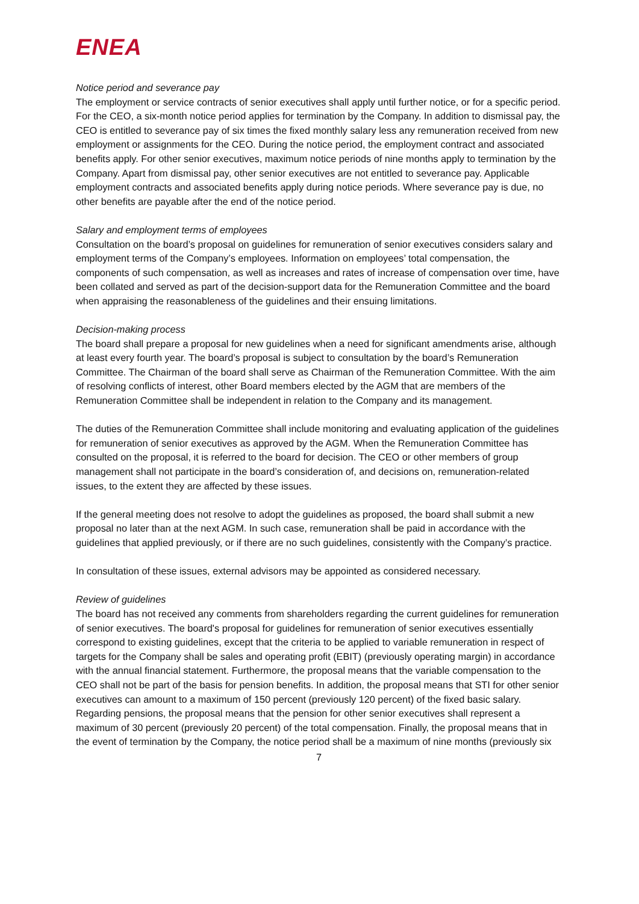ENEA
Notice period and severance pay
The employment or service contracts of senior executives shall apply until further notice, or for a specific period. For the CEO, a six-month notice period applies for termination by the Company. In addition to dismissal pay, the CEO is entitled to severance pay of six times the fixed monthly salary less any remuneration received from new employment or assignments for the CEO. During the notice period, the employment contract and associated benefits apply. For other senior executives, maximum notice periods of nine months apply to termination by the Company. Apart from dismissal pay, other senior executives are not entitled to severance pay. Applicable employment contracts and associated benefits apply during notice periods. Where severance pay is due, no other benefits are payable after the end of the notice period.
Salary and employment terms of employees
Consultation on the board’s proposal on guidelines for remuneration of senior executives considers salary and employment terms of the Company’s employees. Information on employees’ total compensation, the components of such compensation, as well as increases and rates of increase of compensation over time, have been collated and served as part of the decision-support data for the Remuneration Committee and the board when appraising the reasonableness of the guidelines and their ensuing limitations.
Decision-making process
The board shall prepare a proposal for new guidelines when a need for significant amendments arise, although at least every fourth year. The board’s proposal is subject to consultation by the board’s Remuneration Committee. The Chairman of the board shall serve as Chairman of the Remuneration Committee. With the aim of resolving conflicts of interest, other Board members elected by the AGM that are members of the Remuneration Committee shall be independent in relation to the Company and its management.
The duties of the Remuneration Committee shall include monitoring and evaluating application of the guidelines for remuneration of senior executives as approved by the AGM. When the Remuneration Committee has consulted on the proposal, it is referred to the board for decision. The CEO or other members of group management shall not participate in the board’s consideration of, and decisions on, remuneration-related issues, to the extent they are affected by these issues.
If the general meeting does not resolve to adopt the guidelines as proposed, the board shall submit a new proposal no later than at the next AGM. In such case, remuneration shall be paid in accordance with the guidelines that applied previously, or if there are no such guidelines, consistently with the Company’s practice.
In consultation of these issues, external advisors may be appointed as considered necessary.
Review of guidelines
The board has not received any comments from shareholders regarding the current guidelines for remuneration of senior executives. The board's proposal for guidelines for remuneration of senior executives essentially correspond to existing guidelines, except that the criteria to be applied to variable remuneration in respect of targets for the Company shall be sales and operating profit (EBIT) (previously operating margin) in accordance with the annual financial statement. Furthermore, the proposal means that the variable compensation to the CEO shall not be part of the basis for pension benefits. In addition, the proposal means that STI for other senior executives can amount to a maximum of 150 percent (previously 120 percent) of the fixed basic salary. Regarding pensions, the proposal means that the pension for other senior executives shall represent a maximum of 30 percent (previously 20 percent) of the total compensation. Finally, the proposal means that in the event of termination by the Company, the notice period shall be a maximum of nine months (previously six
7